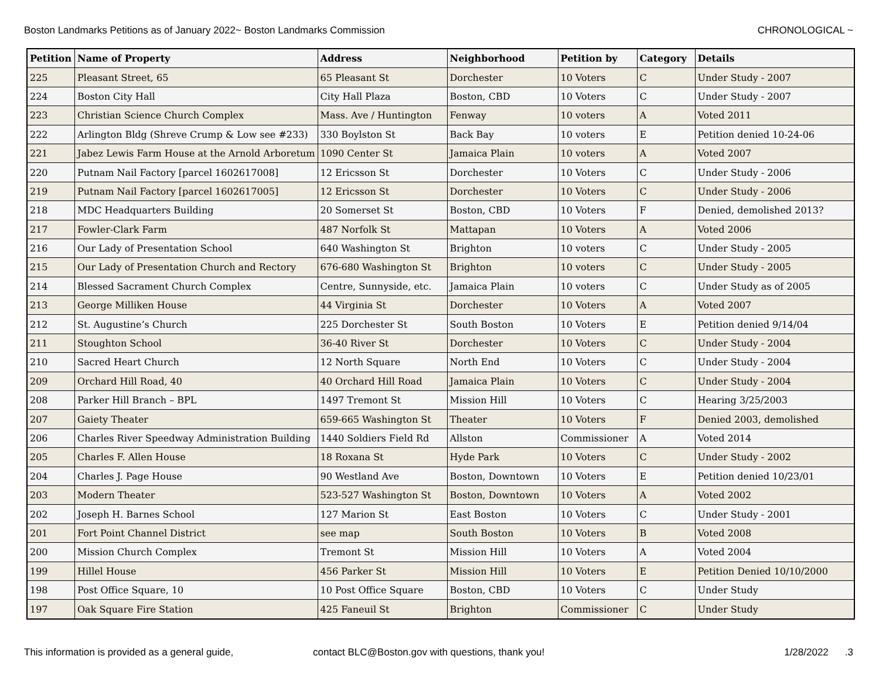Boston Landmarks Petitions as of January 2022~ Boston Landmarks Commission CHRONOLOGICAL ~
| Petition | Name of Property | Address | Neighborhood | Petition by | Category | Details |
| --- | --- | --- | --- | --- | --- | --- |
| 225 | Pleasant Street, 65 | 65 Pleasant St | Dorchester | 10 Voters | C | Under Study - 2007 |
| 224 | Boston City Hall | City Hall Plaza | Boston, CBD | 10 Voters | C | Under Study - 2007 |
| 223 | Christian Science Church Complex | Mass. Ave / Huntington | Fenway | 10 voters | A | Voted 2011 |
| 222 | Arlington Bldg (Shreve Crump & Low see #233) | 330 Boylston St | Back Bay | 10 voters | E | Petition denied 10-24-06 |
| 221 | Jabez Lewis Farm House at the Arnold Arboretum | 1090 Center St | Jamaica Plain | 10 voters | A | Voted 2007 |
| 220 | Putnam Nail Factory [parcel 1602617008] | 12 Ericsson St | Dorchester | 10 Voters | C | Under Study - 2006 |
| 219 | Putnam Nail Factory [parcel 1602617005] | 12 Ericsson St | Dorchester | 10 Voters | C | Under Study - 2006 |
| 218 | MDC Headquarters Building | 20 Somerset St | Boston, CBD | 10 Voters | F | Denied, demolished 2013? |
| 217 | Fowler-Clark Farm | 487 Norfolk St | Mattapan | 10 Voters | A | Voted 2006 |
| 216 | Our Lady of Presentation School | 640 Washington St | Brighton | 10 voters | C | Under Study - 2005 |
| 215 | Our Lady of Presentation Church and Rectory | 676-680 Washington St | Brighton | 10 voters | C | Under Study - 2005 |
| 214 | Blessed Sacrament Church Complex | Centre, Sunnyside, etc. | Jamaica Plain | 10 voters | C | Under Study as of 2005 |
| 213 | George Milliken House | 44 Virginia St | Dorchester | 10 Voters | A | Voted 2007 |
| 212 | St. Augustine’s Church | 225 Dorchester St | South Boston | 10 Voters | E | Petition denied 9/14/04 |
| 211 | Stoughton School | 36-40 River St | Dorchester | 10 Voters | C | Under Study - 2004 |
| 210 | Sacred Heart Church | 12 North Square | North End | 10 Voters | C | Under Study - 2004 |
| 209 | Orchard Hill Road, 40 | 40 Orchard Hill Road | Jamaica Plain | 10 Voters | C | Under Study - 2004 |
| 208 | Parker Hill Branch – BPL | 1497 Tremont St | Mission Hill | 10 Voters | C | Hearing 3/25/2003 |
| 207 | Gaiety Theater | 659-665 Washington St | Theater | 10 Voters | F | Denied 2003, demolished |
| 206 | Charles River Speedway Administration Building | 1440 Soldiers Field Rd | Allston | Commissioner | A | Voted 2014 |
| 205 | Charles F. Allen House | 18 Roxana St | Hyde Park | 10 Voters | C | Under Study - 2002 |
| 204 | Charles J. Page House | 90 Westland Ave | Boston, Downtown | 10 Voters | E | Petition denied 10/23/01 |
| 203 | Modern Theater | 523-527 Washington St | Boston, Downtown | 10 Voters | A | Voted 2002 |
| 202 | Joseph H. Barnes School | 127 Marion St | East Boston | 10 Voters | C | Under Study - 2001 |
| 201 | Fort Point Channel District | see map | South Boston | 10 Voters | B | Voted 2008 |
| 200 | Mission Church Complex | Tremont St | Mission Hill | 10 Voters | A | Voted 2004 |
| 199 | Hillel House | 456 Parker St | Mission Hill | 10 Voters | E | Petition Denied 10/10/2000 |
| 198 | Post Office Square, 10 | 10 Post Office Square | Boston, CBD | 10 Voters | C | Under Study |
| 197 | Oak Square Fire Station | 425 Faneuil St | Brighton | Commissioner | C | Under Study |
This information is provided as a general guide, contact BLC@Boston.gov with questions, thank you! 1/28/2022.3